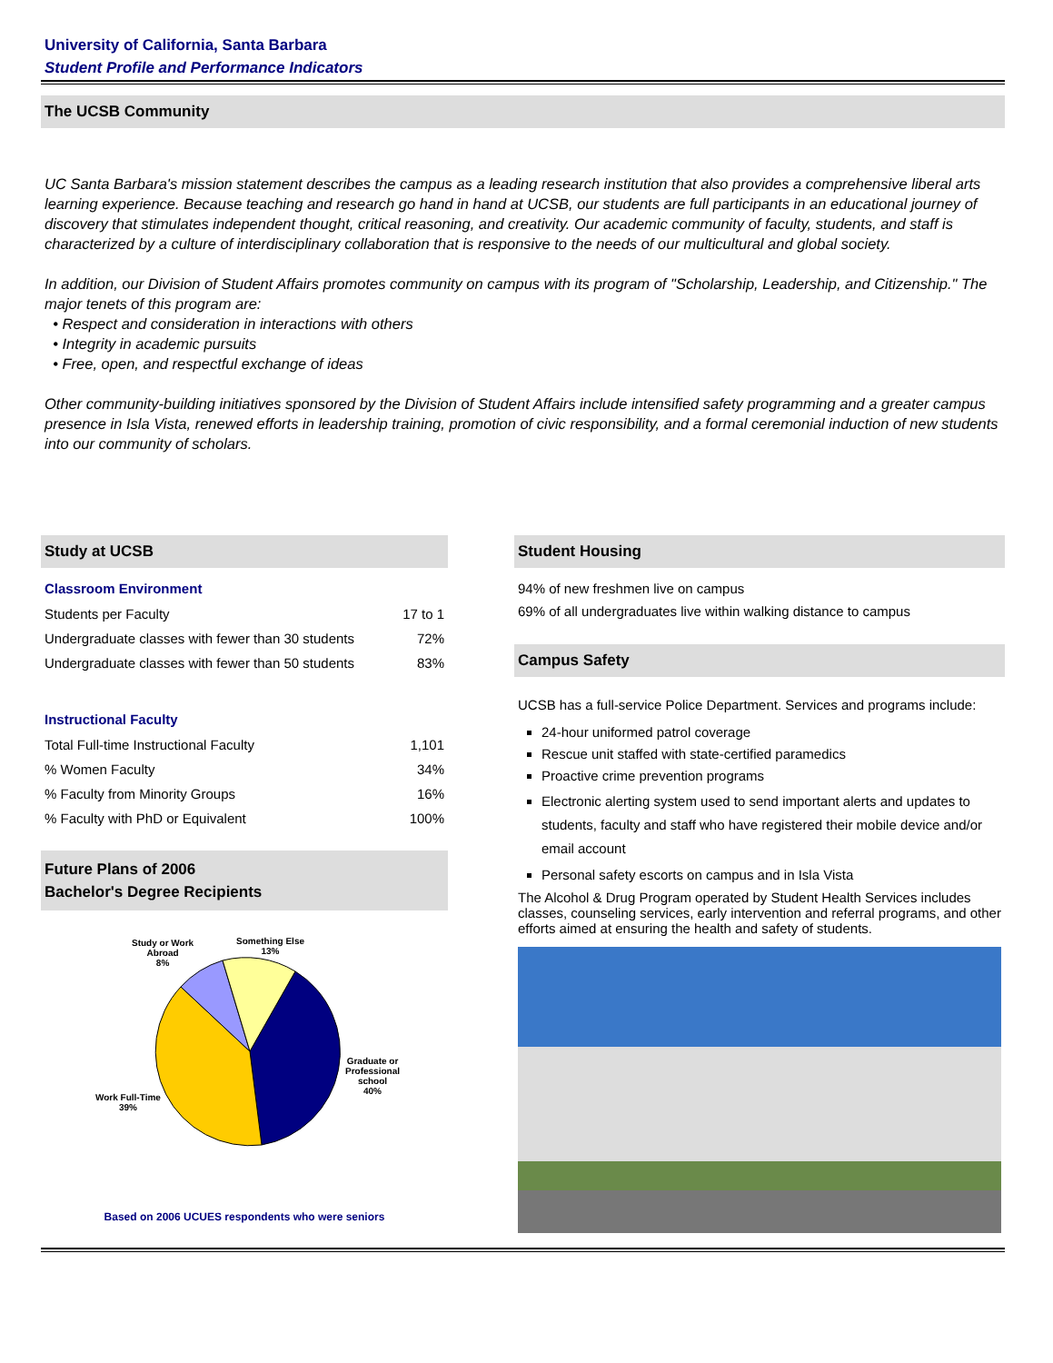University of California, Santa Barbara
Student Profile and Performance Indicators
The UCSB Community
UC Santa Barbara's mission statement describes the campus as a leading research institution that also provides a comprehensive liberal arts learning experience. Because teaching and research go hand in hand at UCSB, our students are full participants in an educational journey of discovery that stimulates independent thought, critical reasoning, and creativity. Our academic community of faculty, students, and staff is characterized by a culture of interdisciplinary collaboration that is responsive to the needs of our multicultural and global society.
In addition, our Division of Student Affairs promotes community on campus with its program of "Scholarship, Leadership, and Citizenship." The major tenets of this program are:
• Respect and consideration in interactions with others
• Integrity in academic pursuits
• Free, open, and respectful exchange of ideas
Other community-building initiatives sponsored by the Division of Student Affairs include intensified safety programming and a greater campus presence in Isla Vista, renewed efforts in leadership training, promotion of civic responsibility, and a formal ceremonial induction of new students into our community of scholars.
Study at UCSB
Classroom Environment
| Students per Faculty | 17 to 1 |
| Undergraduate classes with fewer than 30 students | 72% |
| Undergraduate classes with fewer than 50 students | 83% |
Instructional Faculty
| Total Full-time Instructional Faculty | 1,101 |
| % Women Faculty | 34% |
| % Faculty from Minority Groups | 16% |
| % Faculty with PhD or Equivalent | 100% |
Future Plans of 2006
Bachelor's Degree Recipients
Study or Work
Abroad
8%
Something Else
13%
Graduate or
Professional
school
40%
Work Full-Time
39%
Based on 2006 UCUES respondents who were seniors
Student Housing
94% of new freshmen live on campus
69% of all undergraduates live within walking distance to campus
Campus Safety
UCSB has a full-service Police Department. Services and programs include:
24-hour uniformed patrol coverage
Rescue unit staffed with state-certified paramedics
Proactive crime prevention programs
Electronic alerting system used to send important alerts and updates to students, faculty and staff who have registered their mobile device and/or email account
Personal safety escorts on campus and in Isla Vista
The Alcohol & Drug Program operated by Student Health Services includes classes, counseling services, early intervention and referral programs, and other efforts aimed at ensuring the health and safety of students.